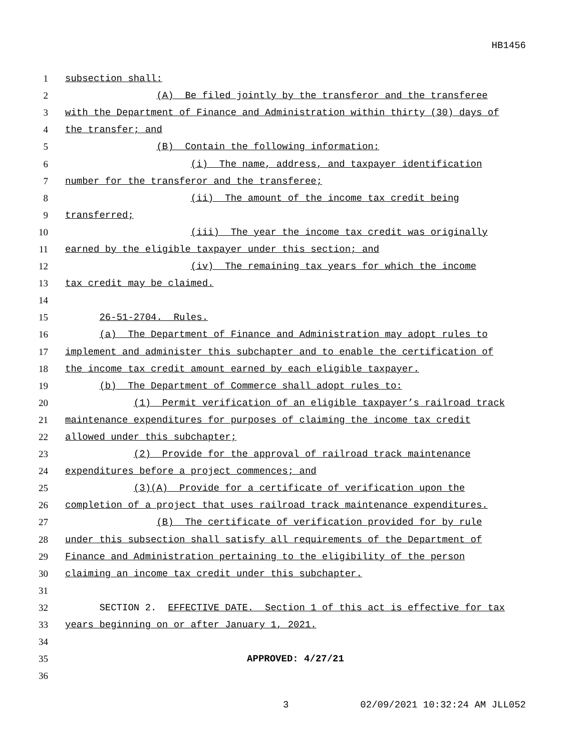HB1456
1 subsection shall:
2 (A) Be filed jointly by the transferor and the transferee
3 with the Department of Finance and Administration within thirty (30) days of
4 the transfer; and
5 (B) Contain the following information:
6 (i) The name, address, and taxpayer identification
7 number for the transferor and the transferee;
8 (ii) The amount of the income tax credit being
9 transferred;
10 (iii) The year the income tax credit was originally
11 earned by the eligible taxpayer under this section; and
12 (iv) The remaining tax years for which the income
13 tax credit may be claimed.
14
15 26-51-2704. Rules.
16 (a) The Department of Finance and Administration may adopt rules to
17 implement and administer this subchapter and to enable the certification of
18 the income tax credit amount earned by each eligible taxpayer.
19 (b) The Department of Commerce shall adopt rules to:
20 (1) Permit verification of an eligible taxpayer’s railroad track
21 maintenance expenditures for purposes of claiming the income tax credit
22 allowed under this subchapter;
23 (2) Provide for the approval of railroad track maintenance
24 expenditures before a project commences; and
25 (3)(A) Provide for a certificate of verification upon the
26 completion of a project that uses railroad track maintenance expenditures.
27 (B) The certificate of verification provided for by rule
28 under this subsection shall satisfy all requirements of the Department of
29 Finance and Administration pertaining to the eligibility of the person
30 claiming an income tax credit under this subchapter.
31
32 SECTION 2. EFFECTIVE DATE. Section 1 of this act is effective for tax
33 years beginning on or after January 1, 2021.
34
35 APPROVED: 4/27/21
36
3 02/09/2021 10:32:24 AM JLL052